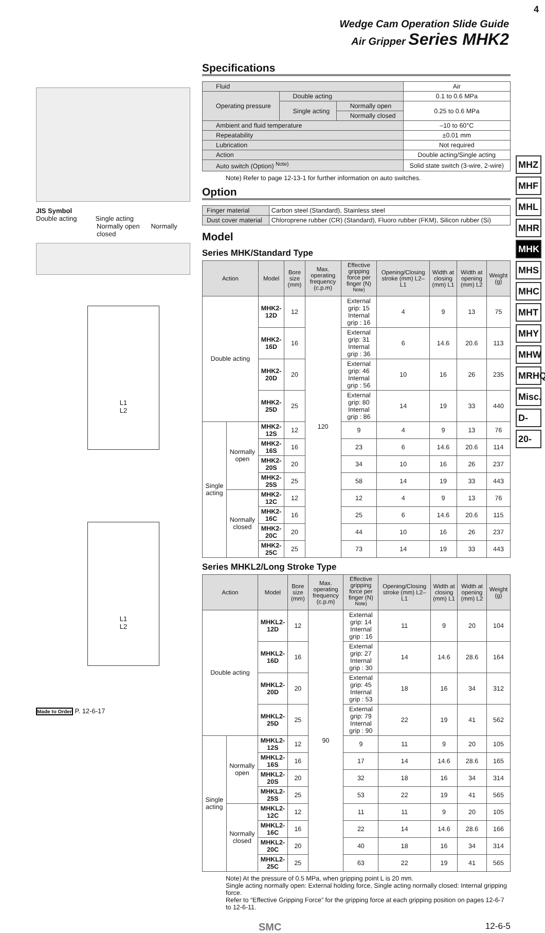4
Wedge Cam Operation Slide Guide
Air Gripper Series MHK2
JIS Symbol
Double acting Single acting
Normally open Normally closed
L1
L2
L1
L2
Made to Order P. 12-6-17
Specifications
| Fluid | | | Air |
| Operating pressure | Double acting | | 0.1 to 0.6 MPa |
| | Single acting | Normally open | 0.25 to 0.6 MPa |
| | | Normally closed | |
| Ambient and fluid temperature | | | –10 to 60°C |
| Repeatability | | | ±0.01 mm |
| Lubrication | | | Not required |
| Action | | | Double acting/Single acting |
| Auto switch (Option) <sup>Note)</sup> | | | Solid state switch (3-wire, 2-wire) |
Note) Refer to page 12-13-1 for further information on auto switches.
Option
| Finger material | Carbon steel (Standard), Stainless steel |
| Dust cover material | Chloroprene rubber (CR) (Standard), Fluoro rubber (FKM), Silicon rubber (Si) |
Model
Series MHK/Standard Type
| Action | | Model | Bore size (mm) | Max. operating frequency (c.p.m) | Effective gripping force per finger (N) <sup>Note)</sup> | Opening/Closing stroke (mm) L2–L1 | Width at closing (mm) L1 | Width at opening (mm) L2 | Weight (g) |
| --- | --- | --- | --- | --- | --- | --- | --- | --- | --- |
| Double acting | | MHK2-12D | 12 | 120 | External grip: 15 Internal grip : 16 | 4 | 9 | 13 | 75 |
| | | MHK2-16D | 16 | | External grip: 31 Internal grip : 36 | 6 | 14.6 | 20.6 | 113 |
| | | MHK2-20D | 20 | | External grip: 46 Internal grip : 56 | 10 | 16 | 26 | 235 |
| | | MHK2-25D | 25 | | External grip: 80 Internal grip : 86 | 14 | 19 | 33 | 440 |
| Single acting | Normally open | MHK2-12S | 12 | | 9 | 4 | 9 | 13 | 76 |
| | | MHK2-16S | 16 | | 23 | 6 | 14.6 | 20.6 | 114 |
| | | MHK2-20S | 20 | | 34 | 10 | 16 | 26 | 237 |
| | | MHK2-25S | 25 | | 58 | 14 | 19 | 33 | 443 |
| | Normally closed | MHK2-12C | 12 | | 12 | 4 | 9 | 13 | 76 |
| | | MHK2-16C | 16 | | 25 | 6 | 14.6 | 20.6 | 115 |
| | | MHK2-20C | 20 | | 44 | 10 | 16 | 26 | 237 |
| | | MHK2-25C | 25 | | 73 | 14 | 19 | 33 | 443 |
Series MHKL2/Long Stroke Type
| Action | | Model | Bore size (mm) | Max. operating frequency (c.p.m) | Effective gripping force per finger (N) <sup>Note)</sup> | Opening/Closing stroke (mm) L2–L1 | Width at closing (mm) L1 | Width at opening (mm) L2 | Weight (g) |
| --- | --- | --- | --- | --- | --- | --- | --- | --- | --- |
| Double acting | | MHKL2-12D | 12 | 90 | External grip: 14 Internal grip : 16 | 11 | 9 | 20 | 104 |
| | | MHKL2-16D | 16 | | External grip: 27 Internal grip : 30 | 14 | 14.6 | 28.6 | 164 |
| | | MHKL2-20D | 20 | | External grip: 45 Internal grip : 53 | 18 | 16 | 34 | 312 |
| | | MHKL2-25D | 25 | | External grip: 79 Internal grip : 90 | 22 | 19 | 41 | 562 |
| Single acting | Normally open | MHKL2-12S | 12 | | 9 | 11 | 9 | 20 | 105 |
| | | MHKL2-16S | 16 | | 17 | 14 | 14.6 | 28.6 | 165 |
| | | MHKL2-20S | 20 | | 32 | 18 | 16 | 34 | 314 |
| | | MHKL2-25S | 25 | | 53 | 22 | 19 | 41 | 565 |
| | Normally closed | MHKL2-12C | 12 | | 11 | 11 | 9 | 20 | 105 |
| | | MHKL2-16C | 16 | | 22 | 14 | 14.6 | 28.6 | 166 |
| | | MHKL2-20C | 20 | | 40 | 18 | 16 | 34 | 314 |
| | | MHKL2-25C | 25 | | 63 | 22 | 19 | 41 | 565 |
Note) At the pressure of 0.5 MPa, when gripping point L is 20 mm.
Single acting normally open: External holding force, Single acting normally closed: Internal gripping force.
Refer to “Effective Gripping Force” for the gripping force at each gripping position on pages 12-6-7 to 12-6-11.
SMC 12-6-5
MHZ
MHF
MHL
MHR
MHK
MHS
MHC
MHT
MHY
MHW
MRHQ
Misc.
D-
20-